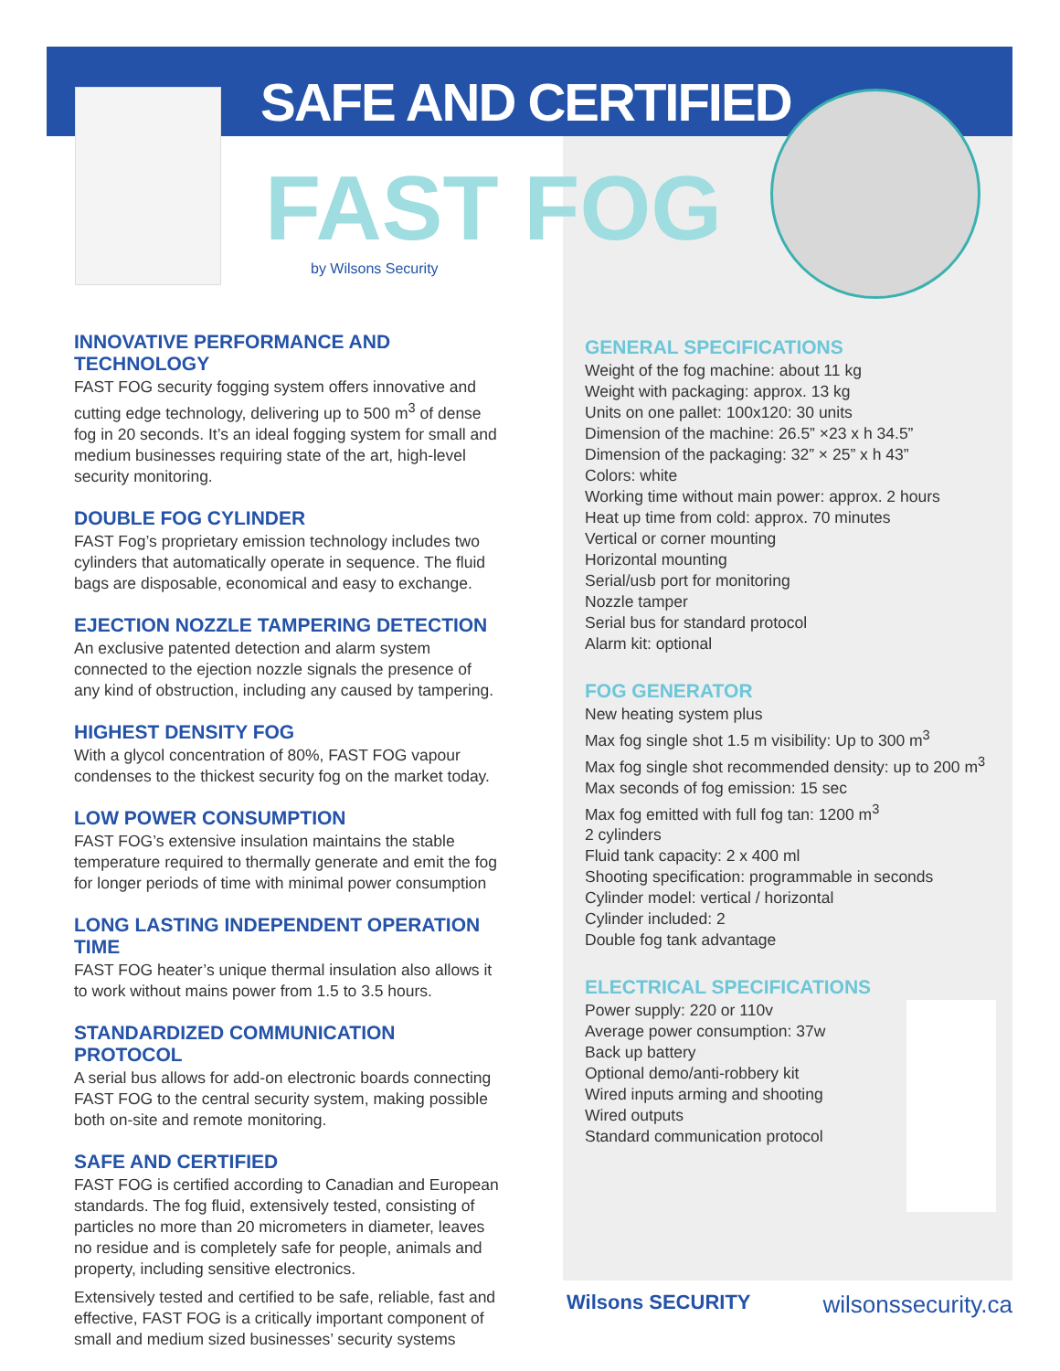SAFE AND CERTIFIED
FAST FOG
by Wilsons Security
INNOVATIVE PERFORMANCE AND TECHNOLOGY
FAST FOG security fogging system offers innovative and cutting edge technology, delivering up to 500 m<sup>3</sup> of dense fog in 20 seconds. It’s an ideal fogging system for small and medium businesses requiring state of the art, high-level security monitoring.
DOUBLE FOG CYLINDER
FAST Fog’s proprietary emission technology includes two cylinders that automatically operate in sequence. The fluid bags are disposable, economical and easy to exchange.
EJECTION NOZZLE TAMPERING DETECTION
An exclusive patented detection and alarm system connected to the ejection nozzle signals the presence of any kind of obstruction, including any caused by tampering.
HIGHEST DENSITY FOG
With a glycol concentration of 80%, FAST FOG vapour condenses to the thickest security fog on the market today.
LOW POWER CONSUMPTION
FAST FOG’s extensive insulation maintains the stable temperature required to thermally generate and emit the fog for longer periods of time with minimal power consumption
LONG LASTING INDEPENDENT OPERATION TIME
FAST FOG heater’s unique thermal insulation also allows it to work without mains power from 1.5 to 3.5 hours.
STANDARDIZED COMMUNICATION PROTOCOL
A serial bus allows for add-on electronic boards connecting FAST FOG to the central security system, making possible both on-site and remote monitoring.
SAFE AND CERTIFIED
FAST FOG is certified according to Canadian and European standards. The fog fluid, extensively tested, consisting of particles no more than 20 micrometers in diameter, leaves no residue and is completely safe for people, animals and property, including sensitive electronics.
Extensively tested and certified to be safe, reliable, fast and effective, FAST FOG is a critically important component of small and medium sized businesses’ security systems
GENERAL SPECIFICATIONS
Weight of the fog machine: about 11 kg
Weight with packaging: approx. 13 kg
Units on one pallet: 100x120: 30 units
Dimension of the machine: 26.5” ×23 x h 34.5”
Dimension of the packaging: 32” × 25” x h 43”
Colors: white
Working time without main power: approx. 2 hours
Heat up time from cold: approx. 70 minutes
Vertical or corner mounting
Horizontal mounting
Serial/usb port for monitoring
Nozzle tamper
Serial bus for standard protocol
Alarm kit: optional
FOG GENERATOR
New heating system plus
Max fog single shot 1.5 m visibility: Up to 300 m<sup>3</sup>
Max fog single shot recommended density: up to 200 m<sup>3</sup>
Max seconds of fog emission: 15 sec
Max fog emitted with full fog tan: 1200 m<sup>3</sup>
2 cylinders
Fluid tank capacity: 2 x 400 ml
Shooting specification: programmable in seconds
Cylinder model: vertical / horizontal
Cylinder included: 2
Double fog tank advantage
ELECTRICAL SPECIFICATIONS
Power supply: 220 or 110v
Average power consumption: 37w
Back up battery
Optional demo/anti-robbery kit
Wired inputs arming and shooting
Wired outputs
Standard communication protocol
Wilsons SECURITY wilsonssecurity.ca